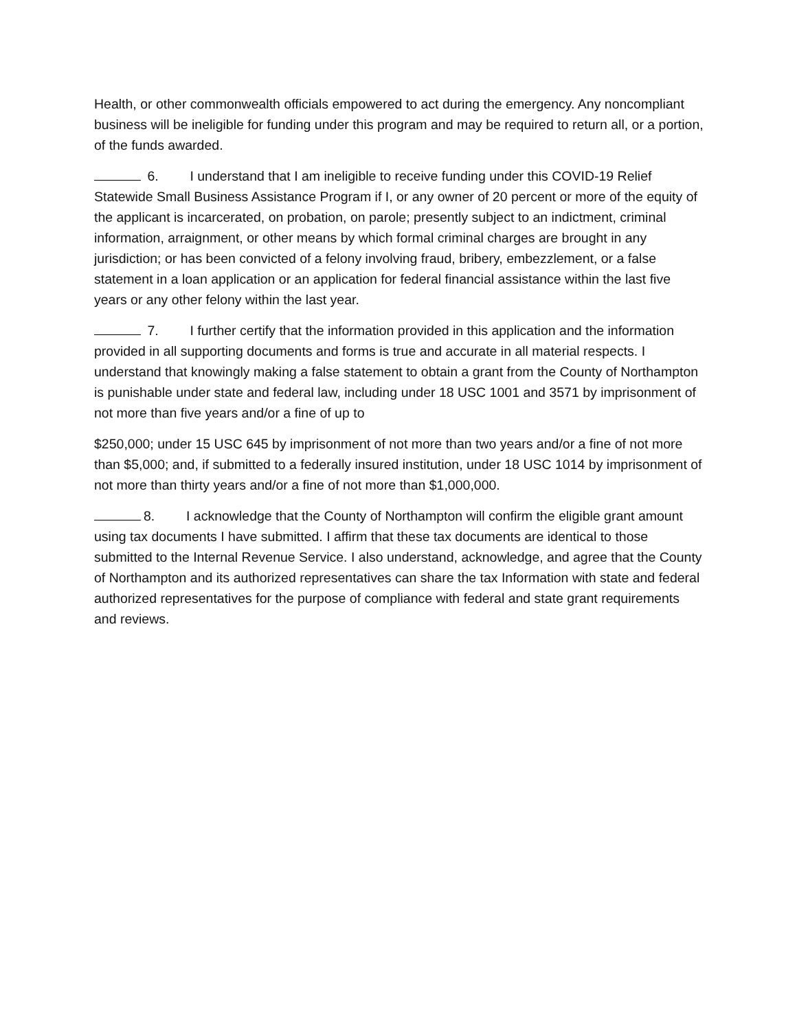Health, or other commonwealth officials empowered to act during the emergency. Any noncompliant business will be ineligible for funding under this program and may be required to return all, or a portion, of the funds awarded.
6. I understand that I am ineligible to receive funding under this COVID-19 Relief Statewide Small Business Assistance Program if I, or any owner of 20 percent or more of the equity of the applicant is incarcerated, on probation, on parole; presently subject to an indictment, criminal information, arraignment, or other means by which formal criminal charges are brought in any jurisdiction; or has been convicted of a felony involving fraud, bribery, embezzlement, or a false statement in a loan application or an application for federal financial assistance within the last five years or any other felony within the last year.
7. I further certify that the information provided in this application and the information provided in all supporting documents and forms is true and accurate in all material respects. I understand that knowingly making a false statement to obtain a grant from the County of Northampton is punishable under state and federal law, including under 18 USC 1001 and 3571 by imprisonment of not more than five years and/or a fine of up to
$250,000; under 15 USC 645 by imprisonment of not more than two years and/or a fine of not more than $5,000; and, if submitted to a federally insured institution, under 18 USC 1014 by imprisonment of not more than thirty years and/or a fine of not more than $1,000,000.
8. I acknowledge that the County of Northampton will confirm the eligible grant amount using tax documents I have submitted. I affirm that these tax documents are identical to those submitted to the Internal Revenue Service. I also understand, acknowledge, and agree that the County of Northampton and its authorized representatives can share the tax Information with state and federal authorized representatives for the purpose of compliance with federal and state grant requirements and reviews.